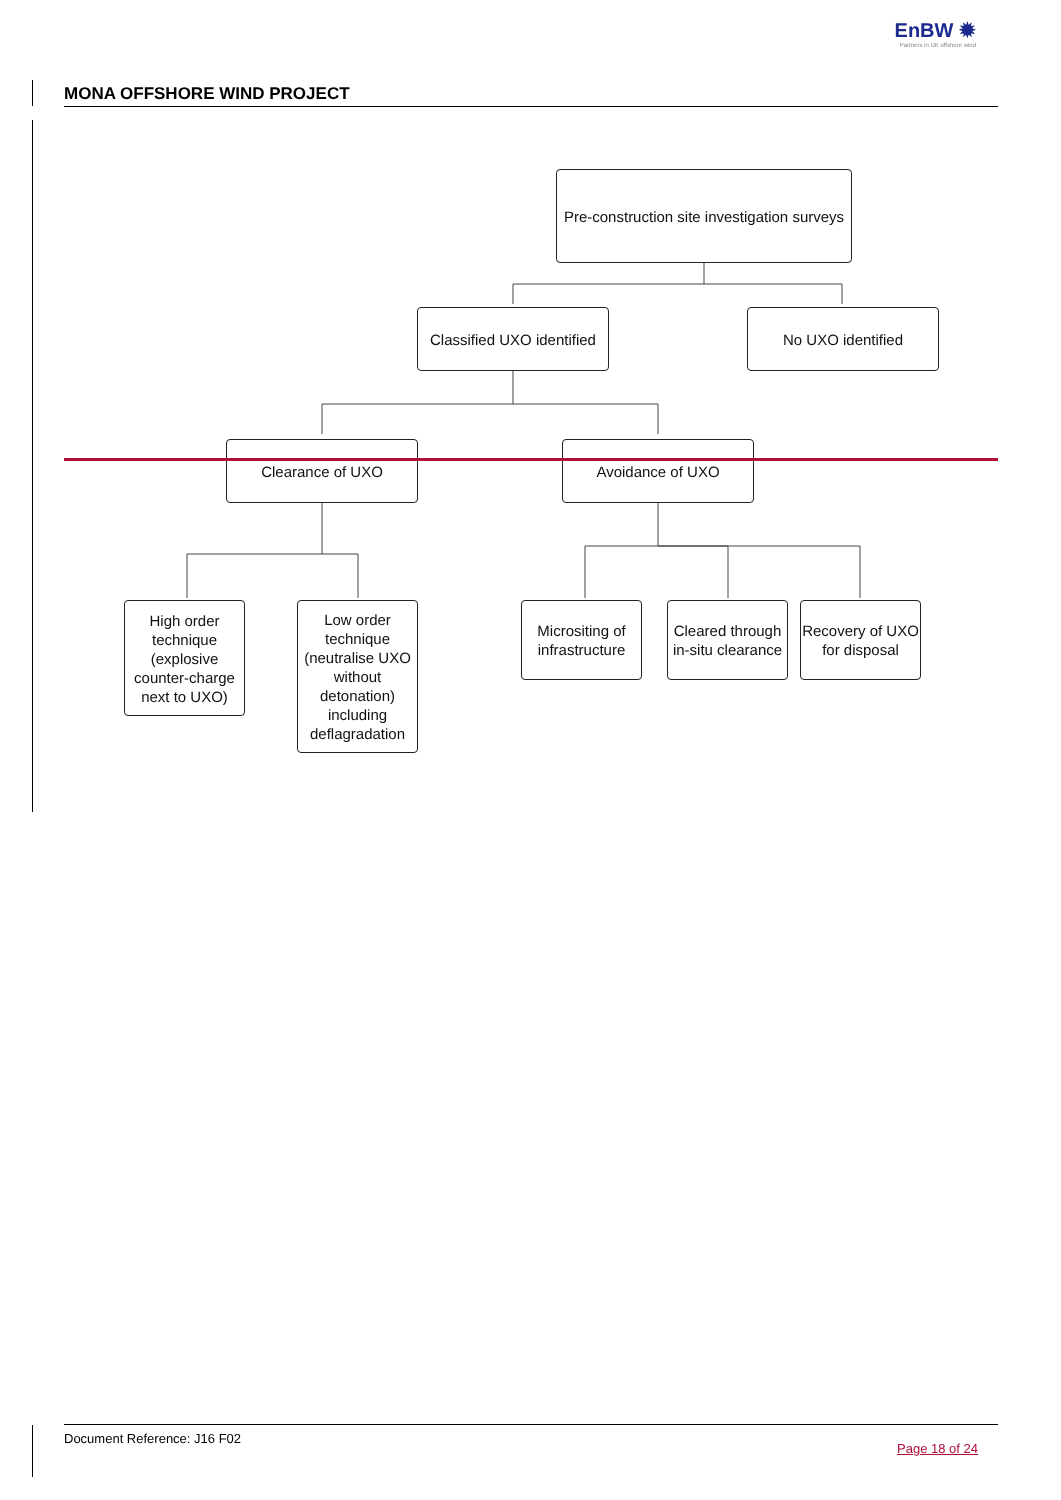EnBW ✹
Partners in UK offshore wind
MONA OFFSHORE WIND PROJECT
Pre-construction site investigation surveys
Classified UXO identified
No UXO identified
Clearance of UXO Avoidance of UXO
High order technique (explosive counter-charge next to UXO)
Low order technique (neutralise UXO without detonation) including deflagradation
Micrositing of infrastructure
Cleared through in-situ clearance
Recovery of UXO for disposal
Document Reference: J16 F02 Page 18 of 24